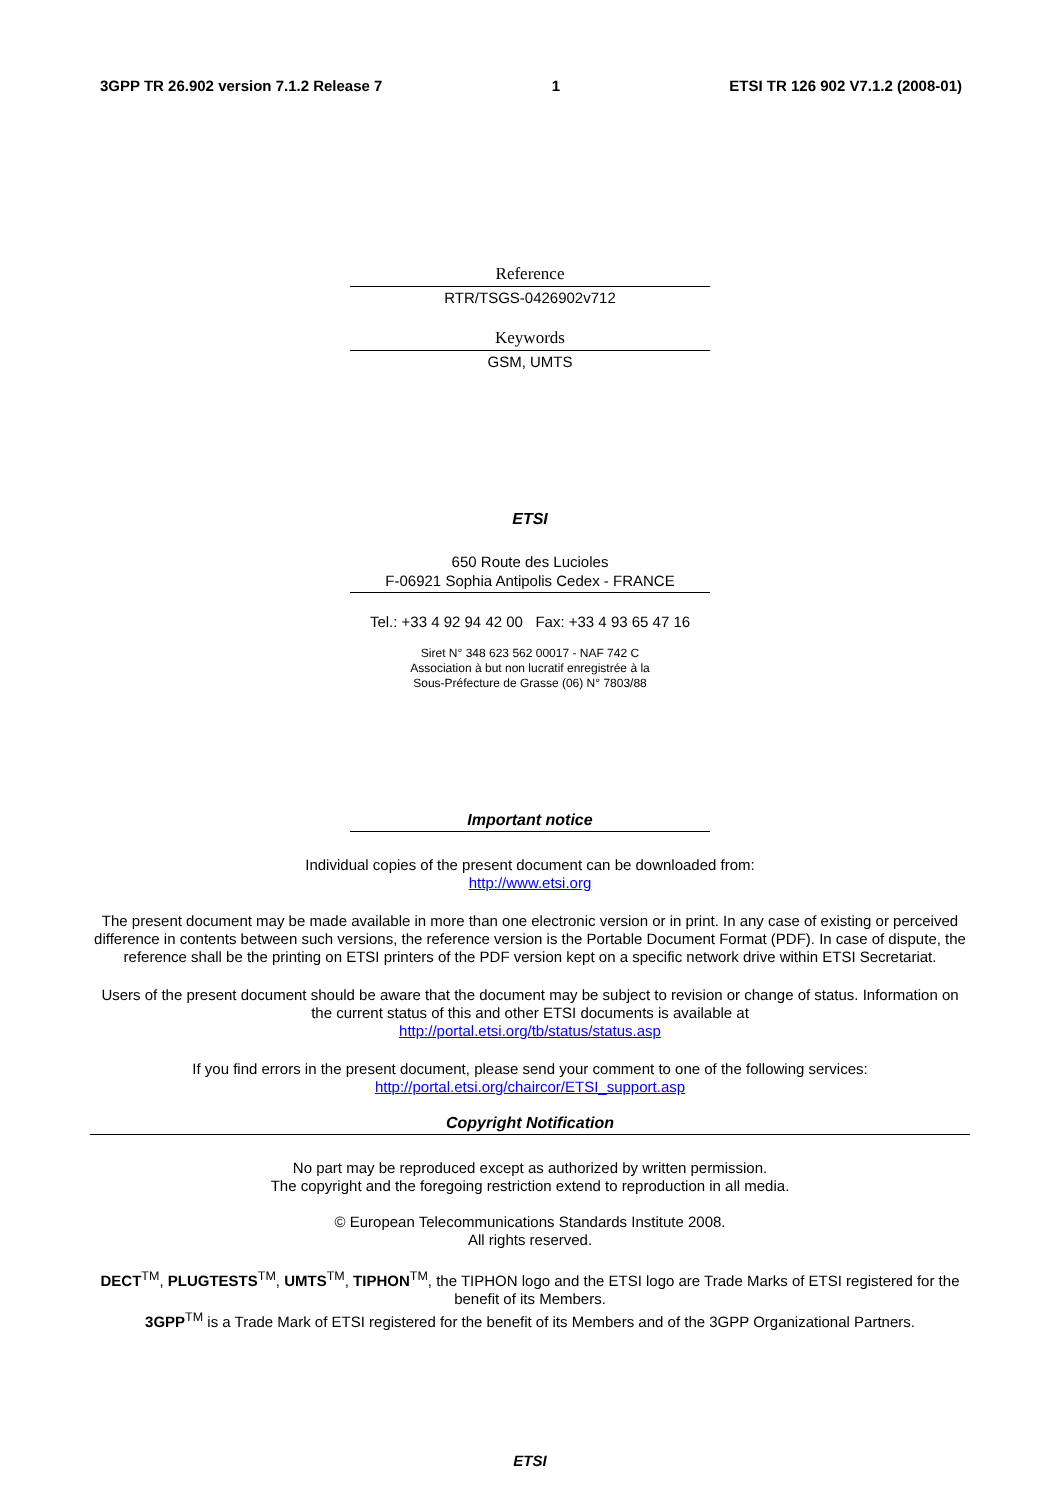3GPP TR 26.902 version 7.1.2 Release 7 1 ETSI TR 126 902 V7.1.2 (2008-01)
Reference
RTR/TSGS-0426902v712
Keywords
GSM, UMTS
ETSI
650 Route des Lucioles
F-06921 Sophia Antipolis Cedex - FRANCE
Tel.: +33 4 92 94 42 00 Fax: +33 4 93 65 47 16
Siret N° 348 623 562 00017 - NAF 742 C
Association à but non lucratif enregistrée à la
Sous-Préfecture de Grasse (06) N° 7803/88
Important notice
Individual copies of the present document can be downloaded from:
http://www.etsi.org
The present document may be made available in more than one electronic version or in print. In any case of existing or perceived difference in contents between such versions, the reference version is the Portable Document Format (PDF). In case of dispute, the reference shall be the printing on ETSI printers of the PDF version kept on a specific network drive within ETSI Secretariat.
Users of the present document should be aware that the document may be subject to revision or change of status. Information on the current status of this and other ETSI documents is available at
http://portal.etsi.org/tb/status/status.asp
If you find errors in the present document, please send your comment to one of the following services:
http://portal.etsi.org/chaircor/ETSI_support.asp
Copyright Notification
No part may be reproduced except as authorized by written permission.
The copyright and the foregoing restriction extend to reproduction in all media.
© European Telecommunications Standards Institute 2008.
All rights reserved.
DECT<sup>TM</sup>, PLUGTESTS<sup>TM</sup>, UMTS<sup>TM</sup>, TIPHON<sup>TM</sup>, the TIPHON logo and the ETSI logo are Trade Marks of ETSI registered for the benefit of its Members.
3GPP<sup>TM</sup> is a Trade Mark of ETSI registered for the benefit of its Members and of the 3GPP Organizational Partners.
ETSI